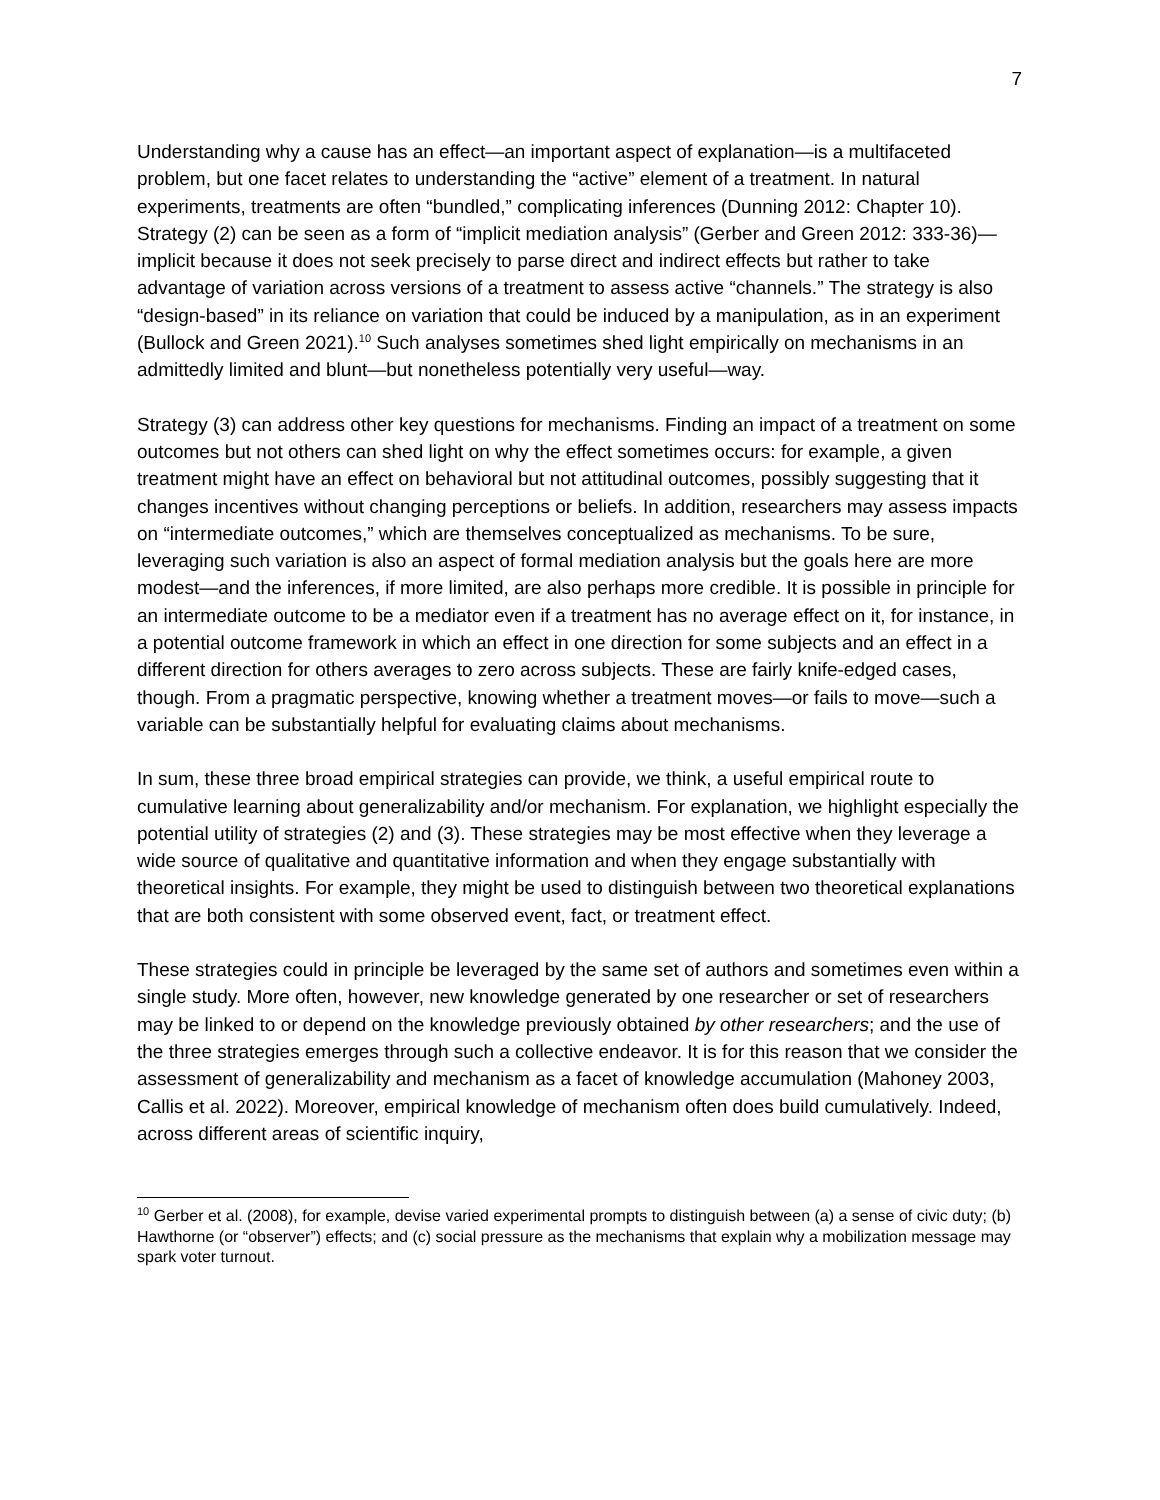7
Understanding why a cause has an effect—an important aspect of explanation—is a multifaceted problem, but one facet relates to understanding the “active” element of a treatment. In natural experiments, treatments are often “bundled,” complicating inferences (Dunning 2012: Chapter 10). Strategy (2) can be seen as a form of “implicit mediation analysis” (Gerber and Green 2012: 333-36)—implicit because it does not seek precisely to parse direct and indirect effects but rather to take advantage of variation across versions of a treatment to assess active “channels.” The strategy is also “design-based” in its reliance on variation that could be induced by a manipulation, as in an experiment (Bullock and Green 2021).<sup>10</sup> Such analyses sometimes shed light empirically on mechanisms in an admittedly limited and blunt—but nonetheless potentially very useful—way.
Strategy (3) can address other key questions for mechanisms. Finding an impact of a treatment on some outcomes but not others can shed light on why the effect sometimes occurs: for example, a given treatment might have an effect on behavioral but not attitudinal outcomes, possibly suggesting that it changes incentives without changing perceptions or beliefs. In addition, researchers may assess impacts on “intermediate outcomes,” which are themselves conceptualized as mechanisms. To be sure, leveraging such variation is also an aspect of formal mediation analysis but the goals here are more modest—and the inferences, if more limited, are also perhaps more credible. It is possible in principle for an intermediate outcome to be a mediator even if a treatment has no average effect on it, for instance, in a potential outcome framework in which an effect in one direction for some subjects and an effect in a different direction for others averages to zero across subjects. These are fairly knife-edged cases, though. From a pragmatic perspective, knowing whether a treatment moves—or fails to move—such a variable can be substantially helpful for evaluating claims about mechanisms.
In sum, these three broad empirical strategies can provide, we think, a useful empirical route to cumulative learning about generalizability and/or mechanism. For explanation, we highlight especially the potential utility of strategies (2) and (3). These strategies may be most effective when they leverage a wide source of qualitative and quantitative information and when they engage substantially with theoretical insights. For example, they might be used to distinguish between two theoretical explanations that are both consistent with some observed event, fact, or treatment effect.
These strategies could in principle be leveraged by the same set of authors and sometimes even within a single study. More often, however, new knowledge generated by one researcher or set of researchers may be linked to or depend on the knowledge previously obtained by other researchers; and the use of the three strategies emerges through such a collective endeavor. It is for this reason that we consider the assessment of generalizability and mechanism as a facet of knowledge accumulation (Mahoney 2003, Callis et al. 2022). Moreover, empirical knowledge of mechanism often does build cumulatively. Indeed, across different areas of scientific inquiry,
<sup>10</sup> Gerber et al. (2008), for example, devise varied experimental prompts to distinguish between (a) a sense of civic duty; (b) Hawthorne (or “observer”) effects; and (c) social pressure as the mechanisms that explain why a mobilization message may spark voter turnout.